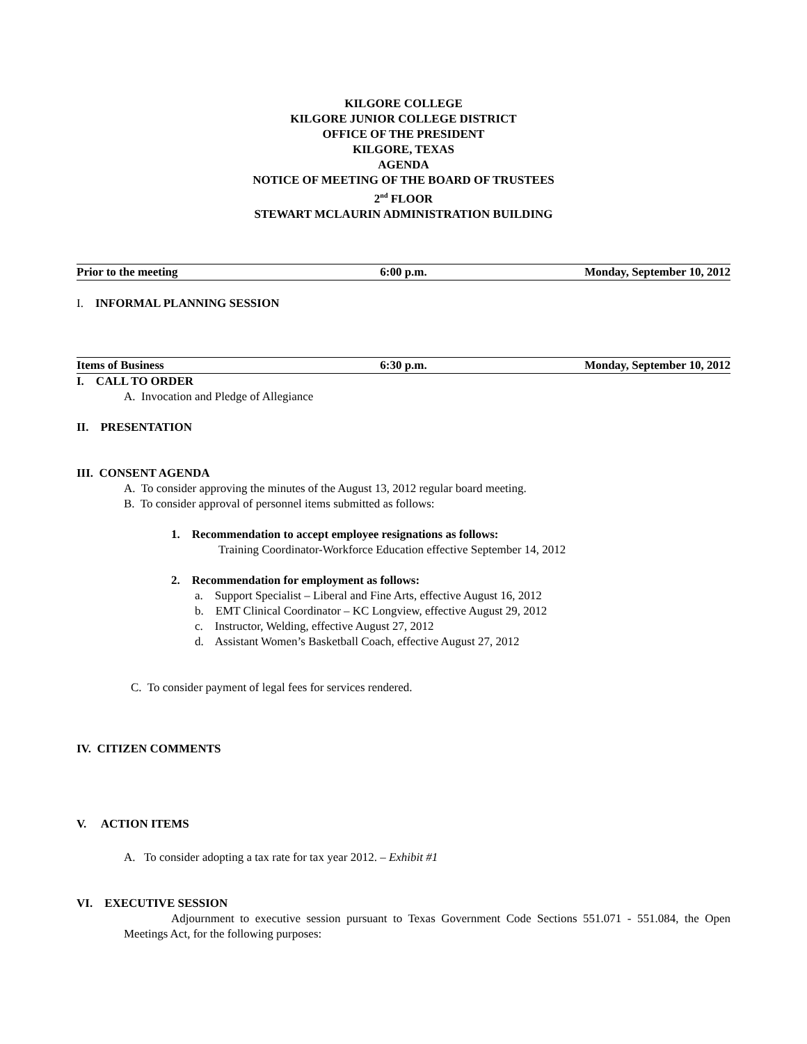KILGORE COLLEGE
KILGORE JUNIOR COLLEGE DISTRICT
OFFICE OF THE PRESIDENT
KILGORE, TEXAS
AGENDA
NOTICE OF MEETING OF THE BOARD OF TRUSTEES
2<sup>nd</sup> FLOOR
STEWART MCLAURIN ADMINISTRATION BUILDING
Prior to the meeting 6:00 p.m. Monday, September 10, 2012
I. INFORMAL PLANNING SESSION
Items of Business 6:30 p.m. Monday, September 10, 2012
I. CALL TO ORDER
A. Invocation and Pledge of Allegiance
II. PRESENTATION
III. CONSENT AGENDA
A. To consider approving the minutes of the August 13, 2012 regular board meeting.
B. To consider approval of personnel items submitted as follows:
1. Recommendation to accept employee resignations as follows:
Training Coordinator-Workforce Education effective September 14, 2012
2. Recommendation for employment as follows:
a. Support Specialist – Liberal and Fine Arts, effective August 16, 2012
b. EMT Clinical Coordinator – KC Longview, effective August 29, 2012
c. Instructor, Welding, effective August 27, 2012
d. Assistant Women’s Basketball Coach, effective August 27, 2012
C. To consider payment of legal fees for services rendered.
IV. CITIZEN COMMENTS
V. ACTION ITEMS
A. To consider adopting a tax rate for tax year 2012. – Exhibit #1
VI. EXECUTIVE SESSION
Adjournment to executive session pursuant to Texas Government Code Sections 551.071 - 551.084, the Open Meetings Act, for the following purposes: